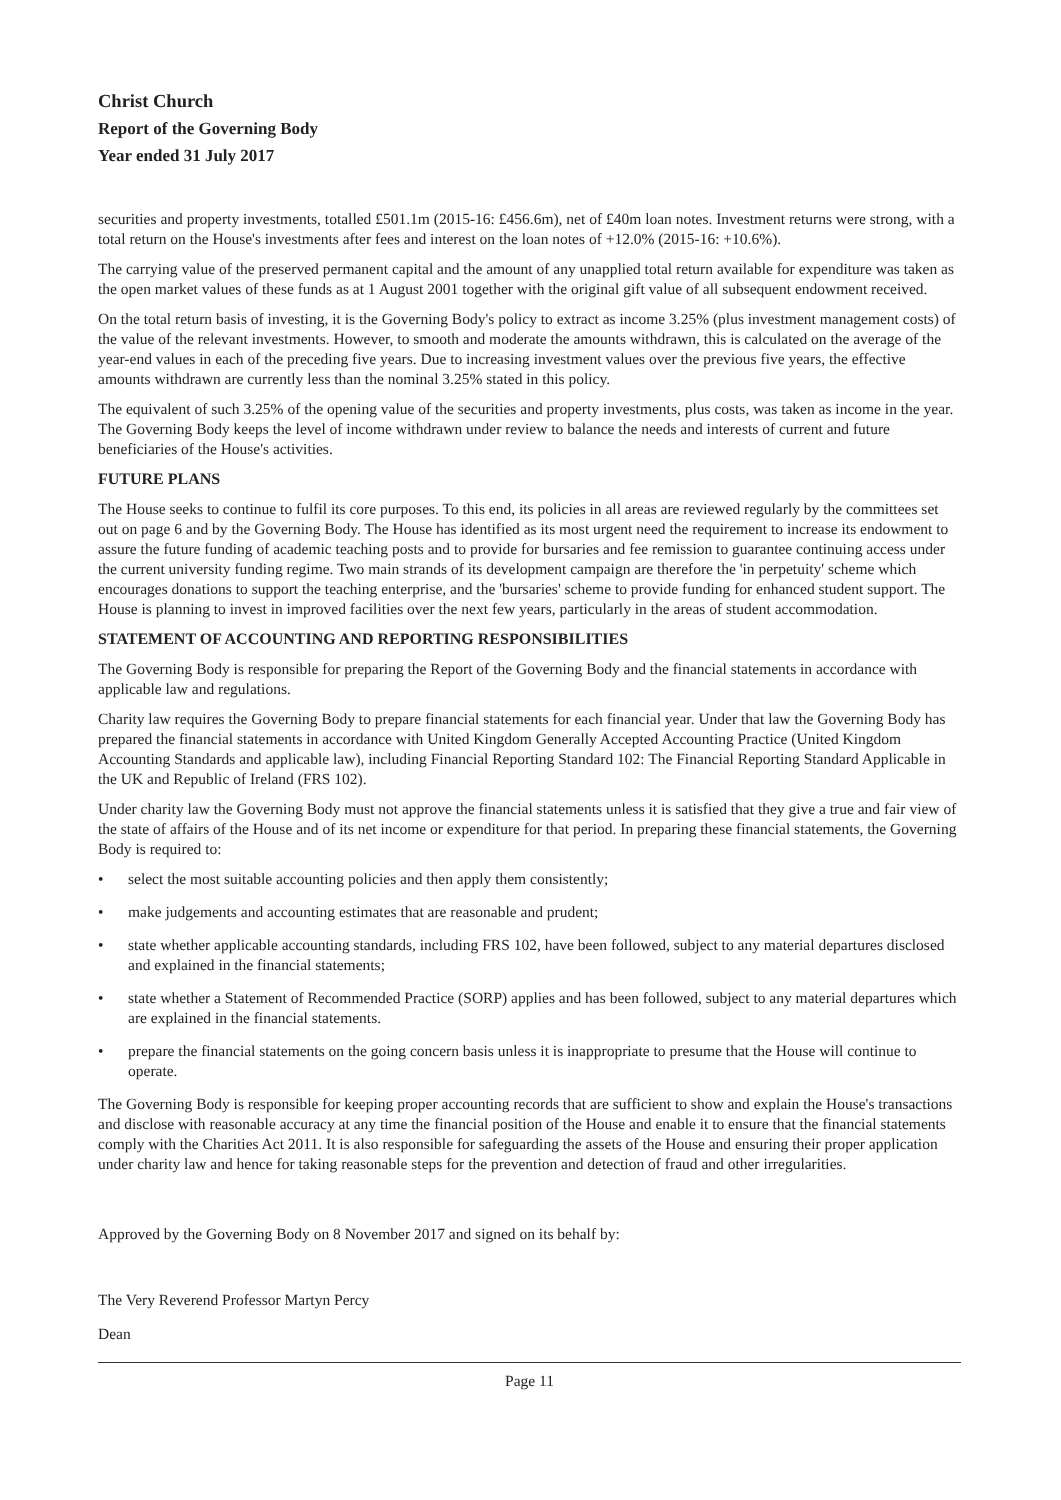Christ Church
Report of the Governing Body
Year ended 31 July 2017
securities and property investments, totalled £501.1m (2015-16: £456.6m), net of £40m loan notes. Investment returns were strong, with a total return on the House's investments after fees and interest on the loan notes of +12.0% (2015-16: +10.6%).
The carrying value of the preserved permanent capital and the amount of any unapplied total return available for expenditure was taken as the open market values of these funds as at 1 August 2001 together with the original gift value of all subsequent endowment received.
On the total return basis of investing, it is the Governing Body's policy to extract as income 3.25% (plus investment management costs) of the value of the relevant investments. However, to smooth and moderate the amounts withdrawn, this is calculated on the average of the year-end values in each of the preceding five years. Due to increasing investment values over the previous five years, the effective amounts withdrawn are currently less than the nominal 3.25% stated in this policy.
The equivalent of such 3.25% of the opening value of the securities and property investments, plus costs, was taken as income in the year. The Governing Body keeps the level of income withdrawn under review to balance the needs and interests of current and future beneficiaries of the House's activities.
FUTURE PLANS
The House seeks to continue to fulfil its core purposes. To this end, its policies in all areas are reviewed regularly by the committees set out on page 6 and by the Governing Body. The House has identified as its most urgent need the requirement to increase its endowment to assure the future funding of academic teaching posts and to provide for bursaries and fee remission to guarantee continuing access under the current university funding regime. Two main strands of its development campaign are therefore the 'in perpetuity' scheme which encourages donations to support the teaching enterprise, and the 'bursaries' scheme to provide funding for enhanced student support. The House is planning to invest in improved facilities over the next few years, particularly in the areas of student accommodation.
STATEMENT OF ACCOUNTING AND REPORTING RESPONSIBILITIES
The Governing Body is responsible for preparing the Report of the Governing Body and the financial statements in accordance with applicable law and regulations.
Charity law requires the Governing Body to prepare financial statements for each financial year. Under that law the Governing Body has prepared the financial statements in accordance with United Kingdom Generally Accepted Accounting Practice (United Kingdom Accounting Standards and applicable law), including Financial Reporting Standard 102: The Financial Reporting Standard Applicable in the UK and Republic of Ireland (FRS 102).
Under charity law the Governing Body must not approve the financial statements unless it is satisfied that they give a true and fair view of the state of affairs of the House and of its net income or expenditure for that period. In preparing these financial statements, the Governing Body is required to:
• select the most suitable accounting policies and then apply them consistently;
• make judgements and accounting estimates that are reasonable and prudent;
• state whether applicable accounting standards, including FRS 102, have been followed, subject to any material departures disclosed and explained in the financial statements;
• state whether a Statement of Recommended Practice (SORP) applies and has been followed, subject to any material departures which are explained in the financial statements.
• prepare the financial statements on the going concern basis unless it is inappropriate to presume that the House will continue to operate.
The Governing Body is responsible for keeping proper accounting records that are sufficient to show and explain the House's transactions and disclose with reasonable accuracy at any time the financial position of the House and enable it to ensure that the financial statements comply with the Charities Act 2011. It is also responsible for safeguarding the assets of the House and ensuring their proper application under charity law and hence for taking reasonable steps for the prevention and detection of fraud and other irregularities.
Approved by the Governing Body on 8 November 2017 and signed on its behalf by:
The Very Reverend Professor Martyn Percy
Dean
Page 11